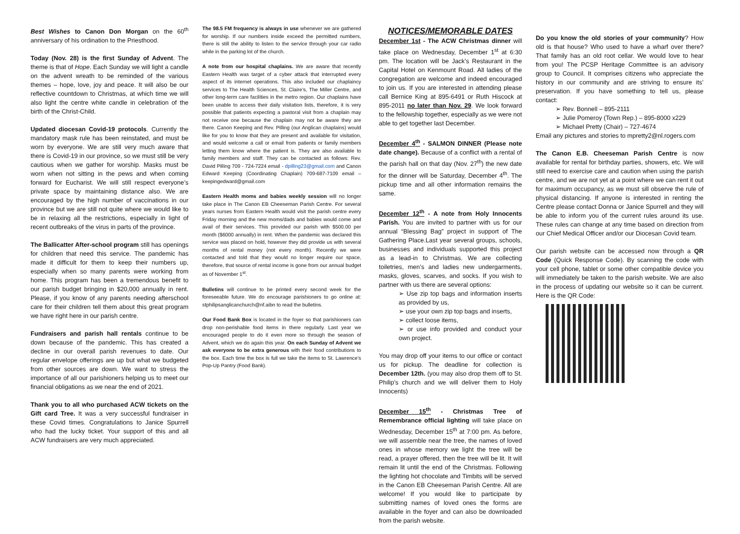Best Wishes to Canon Don Morgan on the 60<sup>th</sup> anniversary of his ordination to the Priesthood.
Today (Nov. 28) is the first Sunday of Advent. The theme is that of Hope. Each Sunday we will light a candle on the advent wreath to be reminded of the various themes – hope, love, joy and peace. It will also be our reflective countdown to Christmas, at which time we will also light the centre white candle in celebration of the birth of the Christ-Child.
Updated diocesan Covid-19 protocols. Currently the mandatory mask rule has been reinstated, and must be worn by everyone. We are still very much aware that there is Covid-19 in our province, so we must still be very cautious when we gather for worship. Masks must be worn when not sitting in the pews and when coming forward for Eucharist. We will still respect everyone’s private space by maintaining distance also. We are encouraged by the high number of vaccinations in our province but we are still not quite where we would like to be in relaxing all the restrictions, especially in light of recent outbreaks of the virus in parts of the province.
The Ballicatter After-school program still has openings for children that need this service. The pandemic has made it difficult for them to keep their numbers up, especially when so many parents were working from home. This program has been a tremendous benefit to our parish budget bringing in $20,000 annually in rent. Please, if you know of any parents needing afterschool care for their children tell them about this great program we have right here in our parish centre.
Fundraisers and parish hall rentals continue to be down because of the pandemic. This has created a decline in our overall parish revenues to date. Our regular envelope offerings are up but what we budgeted from other sources are down. We want to stress the importance of all our parishioners helping us to meet our financial obligations as we near the end of 2021.
Thank you to all who purchased ACW tickets on the Gift card Tree. It was a very successful fundraiser in these Covid times. Congratulations to Janice Spurrell who had the lucky ticket. Your support of this and all ACW fundraisers are very much appreciated.
The 98.5 FM frequency is always in use whenever we are gathered for worship. If our numbers inside exceed the permitted numbers, there is still the ability to listen to the service through your car radio while in the parking lot of the church.
A note from our hospital chaplains. We are aware that recently Eastern Health was target of a cyber attack that interrupted every aspect of its internet operations. This also included our chaplaincy services to The Health Sciences, St. Claire’s, The Miller Centre, and other long-term care facilities in the metro region. Our chaplains have been unable to access their daily visitation lists, therefore, it is very possible that patients expecting a pastoral visit from a chaplain may not receive one because the chaplain may not be aware they are there. Canon Keeping and Rev. Pilling (our Anglican chaplains) would like for you to know that they are present and available for visitation, and would welcome a call or email from patients or family members letting them know where the patient is. They are also available to family members and staff. They can be contacted as follows: Rev. David Pilling 709 - 724-7224 email - dpilling23@gmail.com and Canon Edward Keeping (Coordinating Chaplain) 709-687-7109 email – keepingedward@gmail.com
Eastern Health moms and babies weekly session will no longer take place in The Canon EB Cheeseman Parish Centre. For several years nurses from Eastern Health would visit the parish centre every Friday morning and the new moms/dads and babies would come and avail of their services. This provided our parish with $500.00 per month ($6000 annually) in rent. When the pandemic was declared this service was placed on hold, however they did provide us with several months of rental money (not every month). Recently we were contacted and told that they would no longer require our space, therefore, that source of rental income is gone from our annual budget as of November 1<sup>st</sup>.
Bulletins will continue to be printed every second week for the foreseeable future. We do encourage parishioners to go online at: stphilipsanglicanchurch@nf.aibn to read the bulletins.
Our Food Bank Box is located in the foyer so that parishioners can drop non-perishable food items in there regularly. Last year we encouraged people to do it even more so through the season of Advent, which we do again this year. On each Sunday of Advent we ask everyone to be extra generous with their food contributions to the box. Each time the box is full we take the items to St. Lawrence’s Pop-Up Pantry (Food Bank).
NOTICES/MEMORABLE DATES
December 1st - The ACW Christmas dinner will take place on Wednesday, December 1<sup>st</sup> at 6:30 pm. The location will be Jack’s Restaurant in the Capital Hotel on Kenmount Road. All ladies of the congregation are welcome and indeed encouraged to join us. If you are interested in attending please call Bernice King at 895-6491 or Ruth Hiscock at 895-2011 no later than Nov. 29. We look forward to the fellowship together, especially as we were not able to get together last December.
December 4<sup>th</sup> - SALMON DINNER (Please note date change). Because of a conflict with a rental of the parish hall on that day (Nov. 27<sup>th</sup>) the new date for the dinner will be Saturday, December 4<sup>th</sup>. The pickup time and all other information remains the same.
December 12<sup>th</sup> - A note from Holy Innocents Parish. You are invited to partner with us for our annual “Blessing Bag” project in support of The Gathering Place.Last year several groups, schools, businesses and individuals supported this project as a lead-in to Christmas. We are collecting toiletries, men’s and ladies new undergarments, masks, gloves, scarves, and socks. If you wish to partner with us there are several options:
➢ Use zip top bags and information inserts as provided by us,
➢ use your own zip top bags and inserts,
➢ collect loose items,
➢ or use info provided and conduct your own project.
You may drop off your items to our office or contact us for pickup. The deadline for collection is December 12th. (you may also drop them off to St. Philip’s church and we will deliver them to Holy Innocents)
December 15<sup>th</sup> - Christmas Tree of Remembrance official lighting will take place on Wednesday, December 15<sup>th</sup> at 7:00 pm. As before, we will assemble near the tree, the names of loved ones in whose memory we light the tree will be read, a prayer offered, then the tree will be lit. It will remain lit until the end of the Christmas. Following the lighting hot chocolate and Timbits will be served in the Canon EB Cheeseman Parish Centre. All are welcome! If you would like to participate by submitting names of loved ones the forms are available in the foyer and can also be downloaded from the parish website.
Do you know the old stories of your community? How old is that house? Who used to have a wharf over there? That family has an old root cellar. We would love to hear from you! The PCSP Heritage Committee is an advisory group to Council. It comprises citizens who appreciate the history in our community and are striving to ensure its’ preservation. If you have something to tell us, please contact:
➢ Rev. Bonnell – 895-2111
➢ Julie Pomeroy (Town Rep.) – 895-8000 x229
➢ Michael Pretty (Chair) – 727-4674
Email any pictures and stories to mpretty2@nl.rogers.com
The Canon E.B. Cheeseman Parish Centre is now available for rental for birthday parties, showers, etc. We will still need to exercise care and caution when using the parish centre, and we are not yet at a point where we can rent it out for maximum occupancy, as we must sill observe the rule of physical distancing. If anyone is interested in renting the Centre please contact Donna or Janice Spurrell and they will be able to inform you of the current rules around its use. These rules can change at any time based on direction from our Chief Medical Officer and/or our Diocesan Covid team.
Our parish website can be accessed now through a QR Code (Quick Response Code). By scanning the code with your cell phone, tablet or some other compatible device you will immediately be taken to the parish website. We are also in the process of updating our website so it can be current. Here is the QR Code: